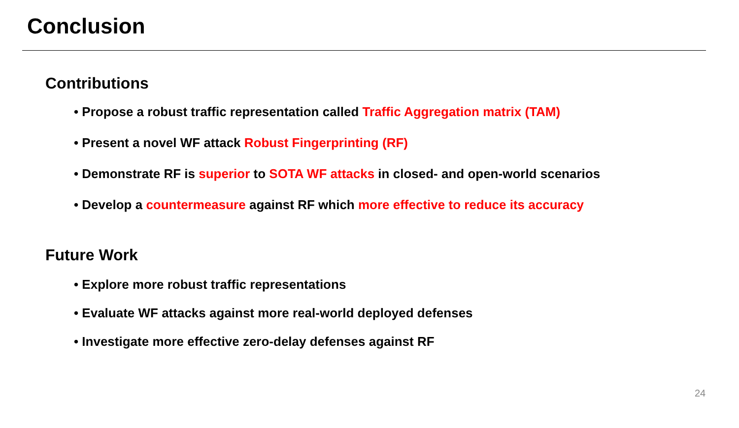Conclusion
Contributions
• Propose a robust traffic representation called Traffic Aggregation matrix (TAM)
• Present a novel WF attack Robust Fingerprinting (RF)
• Demonstrate RF is superior to SOTA WF attacks in closed- and open-world scenarios
• Develop a countermeasure against RF which more effective to reduce its accuracy
Future Work
• Explore more robust traffic representations
• Evaluate WF attacks against more real-world deployed defenses
• Investigate more effective zero-delay defenses against RF
24